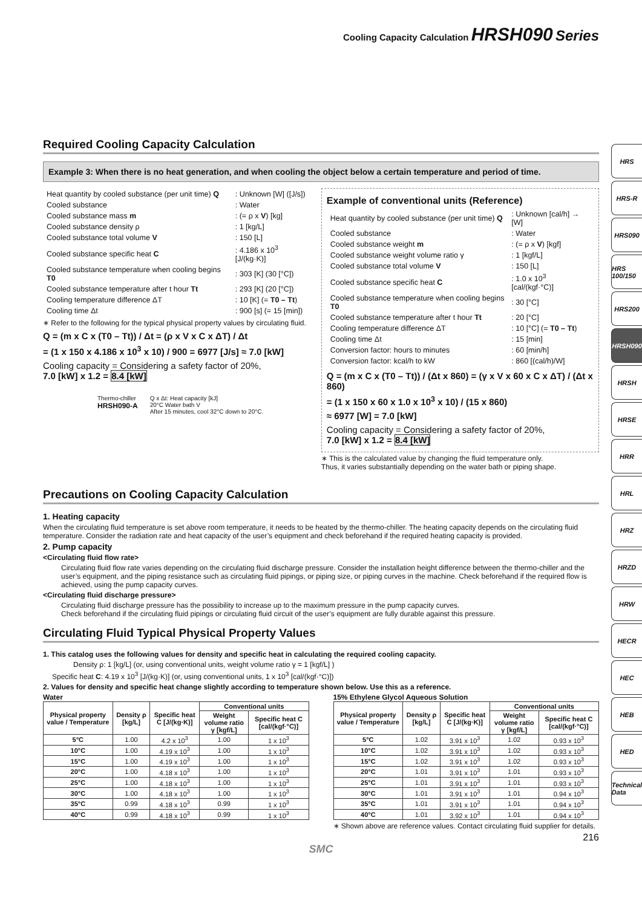Cooling Capacity Calculation HRSH090 Series
Required Cooling Capacity Calculation
Example 3: When there is no heat generation, and when cooling the object below a certain temperature and period of time.
| Heat quantity by cooled substance (per unit time) Q | : Unknown [W] ([J/s]) |
| Cooled substance | : Water |
| Cooled substance mass m | : (= ρ x V ) [kg] |
| Cooled substance density ρ | : 1 [kg/L] |
| Cooled substance total volume V | : 150 [L] |
| Cooled substance specific heat C | : 4.186 x 10<sup>3</sup> [J/(kg·K)] |
| Cooled substance temperature when cooling begins T0 | : 303 [K] (30 [°C]) |
| Cooled substance temperature after t hour Tt | : 293 [K] (20 [°C]) |
| Cooling temperature difference ΔT | : 10 [K] (= T0 – Tt ) |
| Cooling time Δt | : 900 [s] (= 15 [min]) |
∗ Refer to the following for the typical physical property values by circulating fluid.
Q = (m x C x (T0 – Tt)) / Δt = (ρ x V x C x ΔT) / Δt
= (1 x 150 x 4.186 x 10<sup>3</sup> x 10) / 900 = 6977 [J/s] ≈ 7.0 [kW]
Cooling capacity = Considering a safety factor of 20%,
7.0 [kW] x 1.2 = 8.4 [kW]
Thermo-chiller
HRSH090-A
Q x Δt: Heat capacity [kJ]
20°C Water bath V
After 15 minutes, cool 32°C down to 20°C.
Example of conventional units (Reference)
| Heat quantity by cooled substance (per unit time) Q | : Unknown [cal/h] → [W] |
| Cooled substance | : Water |
| Cooled substance weight m | : (= ρ x V ) [kgf] |
| Cooled substance weight volume ratio γ | : 1 [kgf/L] |
| Cooled substance total volume V | : 150 [L] |
| Cooled substance specific heat C | : 1.0 x 10<sup>3</sup> [cal/(kgf·°C)] |
| Cooled substance temperature when cooling begins T0 | : 30 [°C] |
| Cooled substance temperature after t hour Tt | : 20 [°C] |
| Cooling temperature difference ΔT | : 10 [°C] (= T0 – Tt ) |
| Cooling time Δt | : 15 [min] |
| Conversion factor: hours to minutes | : 60 [min/h] |
| Conversion factor: kcal/h to kW | : 860 [(cal/h)/W] |
Q = (m x C x (T0 – Tt)) / (Δt x 860) = (γ x V x 60 x C x ΔT) / (Δt x 860)
= (1 x 150 x 60 x 1.0 x 10<sup>3</sup> x 10) / (15 x 860)
≈ 6977 [W] = 7.0 [kW]
Cooling capacity = Considering a safety factor of 20%,
7.0 [kW] x 1.2 = 8.4 [kW]
∗ This is the calculated value by changing the fluid temperature only.
Thus, it varies substantially depending on the water bath or piping shape.
Precautions on Cooling Capacity Calculation
1. Heating capacity
When the circulating fluid temperature is set above room temperature, it needs to be heated by the thermo-chiller. The heating capacity depends on the circulating fluid temperature. Consider the radiation rate and heat capacity of the user’s equipment and check beforehand if the required heating capacity is provided.
2. Pump capacity
<Circulating fluid flow rate>
Circulating fluid flow rate varies depending on the circulating fluid discharge pressure. Consider the installation height difference between the thermo-chiller and the user’s equipment, and the piping resistance such as circulating fluid pipings, or piping size, or piping curves in the machine. Check beforehand if the required flow is achieved, using the pump capacity curves.
<Circulating fluid discharge pressure>
Circulating fluid discharge pressure has the possibility to increase up to the maximum pressure in the pump capacity curves.
Check beforehand if the circulating fluid pipings or circulating fluid circuit of the user’s equipment are fully durable against this pressure.
Circulating Fluid Typical Physical Property Values
1. This catalog uses the following values for density and specific heat in calculating the required cooling capacity.
Density ρ: 1 [kg/L] (or, using conventional units, weight volume ratio γ = 1 [kgf/L] )
Specific heat C: 4.19 x 10<sup>3</sup> [J/(kg·K)] (or, using conventional units, 1 x 10<sup>3</sup> [cal/(kgf·°C)])
2. Values for density and specific heat change slightly according to temperature shown below. Use this as a reference.
Water
| Physical property value / Temperature | Density ρ [kg/L] | Specific heat C [J/(kg·K)] | Conventional units | |
| --- | --- | --- | --- | --- |
| | | | Weight volume ratio γ [kgf/L] | Specific heat C [cal/(kgf·°C)] |
| 5°C | 1.00 | 4.2 x 10<sup>3</sup> | 1.00 | 1 x 10<sup>3</sup> |
| 10°C | 1.00 | 4.19 x 10<sup>3</sup> | 1.00 | 1 x 10<sup>3</sup> |
| 15°C | 1.00 | 4.19 x 10<sup>3</sup> | 1.00 | 1 x 10<sup>3</sup> |
| 20°C | 1.00 | 4.18 x 10<sup>3</sup> | 1.00 | 1 x 10<sup>3</sup> |
| 25°C | 1.00 | 4.18 x 10<sup>3</sup> | 1.00 | 1 x 10<sup>3</sup> |
| 30°C | 1.00 | 4.18 x 10<sup>3</sup> | 1.00 | 1 x 10<sup>3</sup> |
| 35°C | 0.99 | 4.18 x 10<sup>3</sup> | 0.99 | 1 x 10<sup>3</sup> |
| 40°C | 0.99 | 4.18 x 10<sup>3</sup> | 0.99 | 1 x 10<sup>3</sup> |
15% Ethylene Glycol Aqueous Solution
| Physical property value / Temperature | Density ρ [kg/L] | Specific heat C [J/(kg·K)] | Conventional units | |
| --- | --- | --- | --- | --- |
| | | | Weight volume ratio γ [kgf/L] | Specific heat C [cal/(kgf·°C)] |
| 5°C | 1.02 | 3.91 x 10<sup>3</sup> | 1.02 | 0.93 x 10<sup>3</sup> |
| 10°C | 1.02 | 3.91 x 10<sup>3</sup> | 1.02 | 0.93 x 10<sup>3</sup> |
| 15°C | 1.02 | 3.91 x 10<sup>3</sup> | 1.02 | 0.93 x 10<sup>3</sup> |
| 20°C | 1.01 | 3.91 x 10<sup>3</sup> | 1.01 | 0.93 x 10<sup>3</sup> |
| 25°C | 1.01 | 3.91 x 10<sup>3</sup> | 1.01 | 0.93 x 10<sup>3</sup> |
| 30°C | 1.01 | 3.91 x 10<sup>3</sup> | 1.01 | 0.94 x 10<sup>3</sup> |
| 35°C | 1.01 | 3.91 x 10<sup>3</sup> | 1.01 | 0.94 x 10<sup>3</sup> |
| 40°C | 1.01 | 3.92 x 10<sup>3</sup> | 1.01 | 0.94 x 10<sup>3</sup> |
∗ Shown above are reference values. Contact circulating fluid supplier for details.
216
SMC
HRS
HRS-R
HRS090
HRS 100/150
HRS200
HRSH090
HRSH
HRSE
HRR
HRL
HRZ
HRZD
HRW
HECR
HEC
HEB
HED
Technical Data